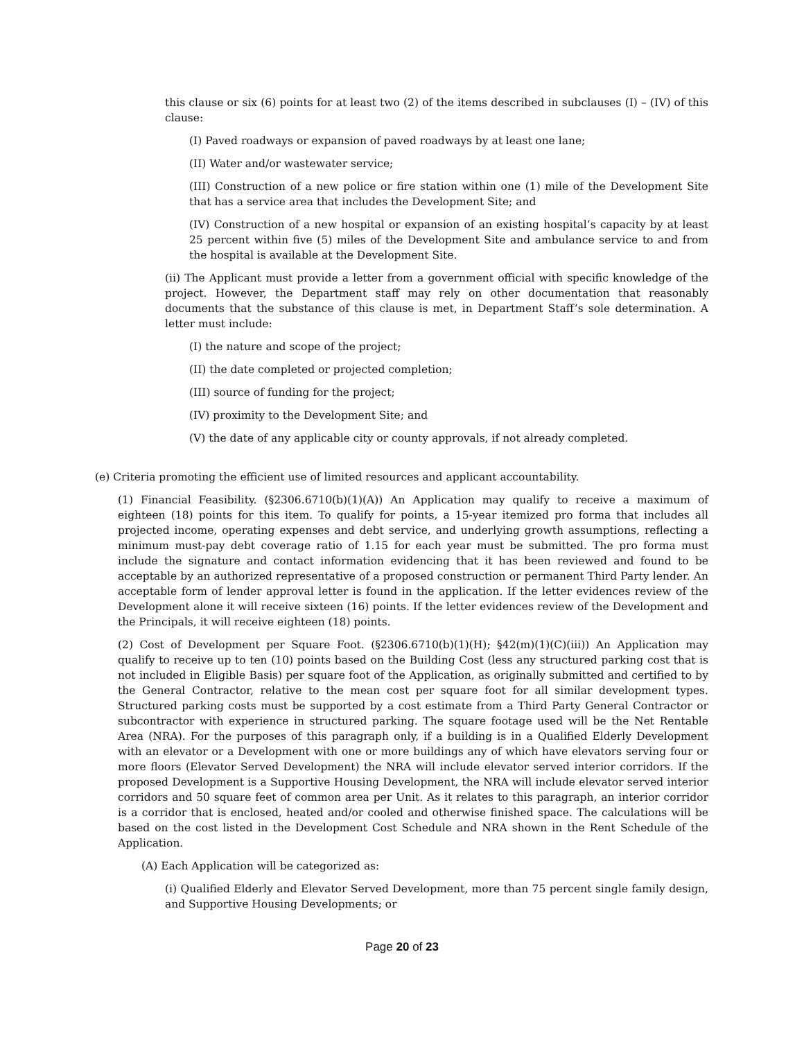this clause or six (6) points for at least two (2) of the items described in subclauses (I) – (IV) of this clause:
(I) Paved roadways or expansion of paved roadways by at least one lane;
(II) Water and/or wastewater service;
(III) Construction of a new police or fire station within one (1) mile of the Development Site that has a service area that includes the Development Site; and
(IV) Construction of a new hospital or expansion of an existing hospital’s capacity by at least 25 percent within five (5) miles of the Development Site and ambulance service to and from the hospital is available at the Development Site.
(ii) The Applicant must provide a letter from a government official with specific knowledge of the project. However, the Department staff may rely on other documentation that reasonably documents that the substance of this clause is met, in Department Staff’s sole determination. A letter must include:
(I) the nature and scope of the project;
(II) the date completed or projected completion;
(III) source of funding for the project;
(IV) proximity to the Development Site; and
(V) the date of any applicable city or county approvals, if not already completed.
(e) Criteria promoting the efficient use of limited resources and applicant accountability.
(1) Financial Feasibility. (§2306.6710(b)(1)(A)) An Application may qualify to receive a maximum of eighteen (18) points for this item. To qualify for points, a 15-year itemized pro forma that includes all projected income, operating expenses and debt service, and underlying growth assumptions, reflecting a minimum must-pay debt coverage ratio of 1.15 for each year must be submitted. The pro forma must include the signature and contact information evidencing that it has been reviewed and found to be acceptable by an authorized representative of a proposed construction or permanent Third Party lender. An acceptable form of lender approval letter is found in the application. If the letter evidences review of the Development alone it will receive sixteen (16) points. If the letter evidences review of the Development and the Principals, it will receive eighteen (18) points.
(2) Cost of Development per Square Foot. (§2306.6710(b)(1)(H); §42(m)(1)(C)(iii)) An Application may qualify to receive up to ten (10) points based on the Building Cost (less any structured parking cost that is not included in Eligible Basis) per square foot of the Application, as originally submitted and certified to by the General Contractor, relative to the mean cost per square foot for all similar development types. Structured parking costs must be supported by a cost estimate from a Third Party General Contractor or subcontractor with experience in structured parking. The square footage used will be the Net Rentable Area (NRA). For the purposes of this paragraph only, if a building is in a Qualified Elderly Development with an elevator or a Development with one or more buildings any of which have elevators serving four or more floors (Elevator Served Development) the NRA will include elevator served interior corridors. If the proposed Development is a Supportive Housing Development, the NRA will include elevator served interior corridors and 50 square feet of common area per Unit. As it relates to this paragraph, an interior corridor is a corridor that is enclosed, heated and/or cooled and otherwise finished space. The calculations will be based on the cost listed in the Development Cost Schedule and NRA shown in the Rent Schedule of the Application.
(A) Each Application will be categorized as:
(i) Qualified Elderly and Elevator Served Development, more than 75 percent single family design, and Supportive Housing Developments; or
Page 20 of 23